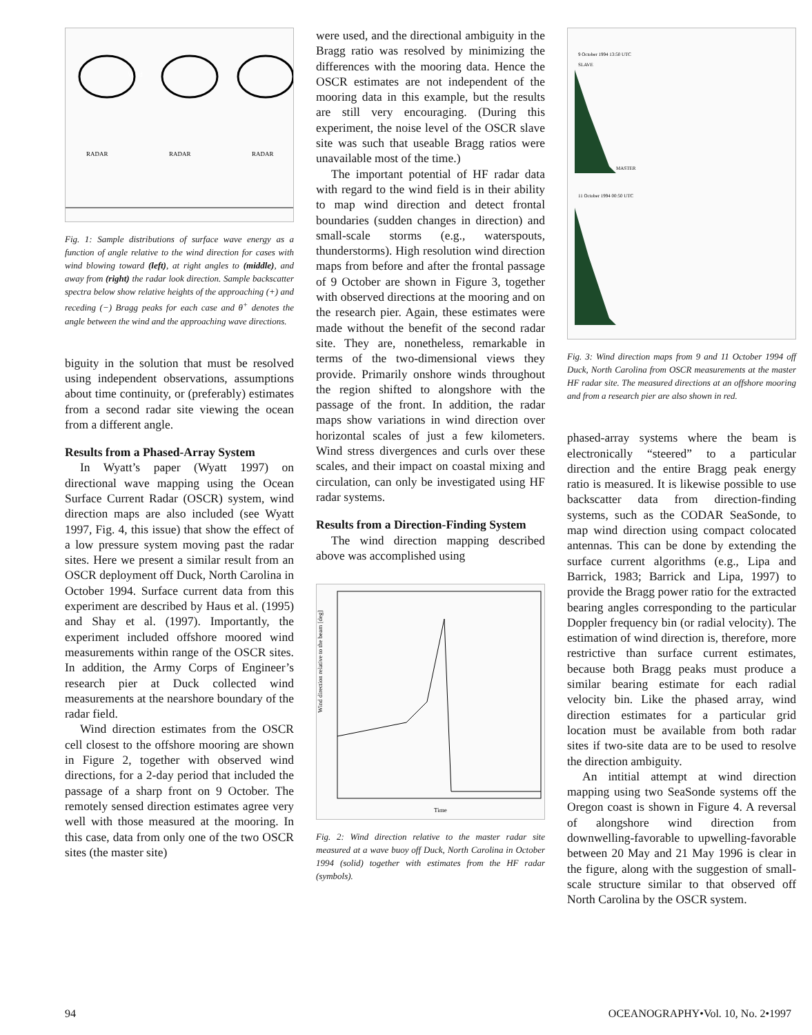RADAR
RADAR
RADAR
Wind
Fig. 1: Sample distributions of surface wave energy as a function of angle relative to the wind direction for cases with wind blowing toward (left), at right angles to (middle), and away from (right) the radar look direction. Sample backscatter spectra below show relative heights of the approaching (+) and receding (−) Bragg peaks for each case and θ<sup>+</sup> denotes the angle between the wind and the approaching wave directions.
biguity in the solution that must be resolved using independent observations, assumptions about time continuity, or (preferably) estimates from a second radar site viewing the ocean from a different angle.
Results from a Phased-Array System
In Wyatt’s paper (Wyatt 1997) on directional wave mapping using the Ocean Surface Current Radar (OSCR) system, wind direction maps are also included (see Wyatt 1997, Fig. 4, this issue) that show the effect of a low pressure system moving past the radar sites. Here we present a similar result from an OSCR deployment off Duck, North Carolina in October 1994. Surface current data from this experiment are described by Haus et al. (1995) and Shay et al. (1997). Importantly, the experiment included offshore moored wind measurements within range of the OSCR sites. In addition, the Army Corps of Engineer’s research pier at Duck collected wind measurements at the nearshore boundary of the radar field.
Wind direction estimates from the OSCR cell closest to the offshore mooring are shown in Figure 2, together with observed wind directions, for a 2-day period that included the passage of a sharp front on 9 October. The remotely sensed direction estimates agree very well with those measured at the mooring. In this case, data from only one of the two OSCR sites (the master site)
were used, and the directional ambiguity in the Bragg ratio was resolved by minimizing the differences with the mooring data. Hence the OSCR estimates are not independent of the mooring data in this example, but the results are still very encouraging. (During this experiment, the noise level of the OSCR slave site was such that useable Bragg ratios were unavailable most of the time.)
The important potential of HF radar data with regard to the wind field is in their ability to map wind direction and detect frontal boundaries (sudden changes in direction) and small-scale storms (e.g., waterspouts, thunderstorms). High resolution wind direction maps from before and after the frontal passage of 9 October are shown in Figure 3, together with observed directions at the mooring and on the research pier. Again, these estimates were made without the benefit of the second radar site. They are, nonetheless, remarkable in terms of the two-dimensional views they provide. Primarily onshore winds throughout the region shifted to alongshore with the passage of the front. In addition, the radar maps show variations in wind direction over horizontal scales of just a few kilometers. Wind stress divergences and curls over these scales, and their impact on coastal mixing and circulation, can only be investigated using HF radar systems.
Results from a Direction-Finding System
The wind direction mapping described above was accomplished using
Wind direction relative to the beam [deg]
Time
Fig. 2: Wind direction relative to the master radar site measured at a wave buoy off Duck, North Carolina in October 1994 (solid) together with estimates from the HF radar (symbols).
9 October 1994 13:50 UTC
11 October 1994 00:50 UTC
SLAVE
MASTER
Fig. 3: Wind direction maps from 9 and 11 October 1994 off Duck, North Carolina from OSCR measurements at the master HF radar site. The measured directions at an offshore mooring and from a research pier are also shown in red.
phased-array systems where the beam is electronically “steered” to a particular direction and the entire Bragg peak energy ratio is measured. It is likewise possible to use backscatter data from direction-finding systems, such as the CODAR SeaSonde, to map wind direction using compact colocated antennas. This can be done by extending the surface current algorithms (e.g., Lipa and Barrick, 1983; Barrick and Lipa, 1997) to provide the Bragg power ratio for the extracted bearing angles corresponding to the particular Doppler frequency bin (or radial velocity). The estimation of wind direction is, therefore, more restrictive than surface current estimates, because both Bragg peaks must produce a similar bearing estimate for each radial velocity bin. Like the phased array, wind direction estimates for a particular grid location must be available from both radar sites if two-site data are to be used to resolve the direction ambiguity.
An intitial attempt at wind direction mapping using two SeaSonde systems off the Oregon coast is shown in Figure 4. A reversal of alongshore wind direction from downwelling-favorable to upwelling-favorable between 20 May and 21 May 1996 is clear in the figure, along with the suggestion of small-scale structure similar to that observed off North Carolina by the OSCR system.
94 OCEANOGRAPHY•Vol. 10, No. 2•1997